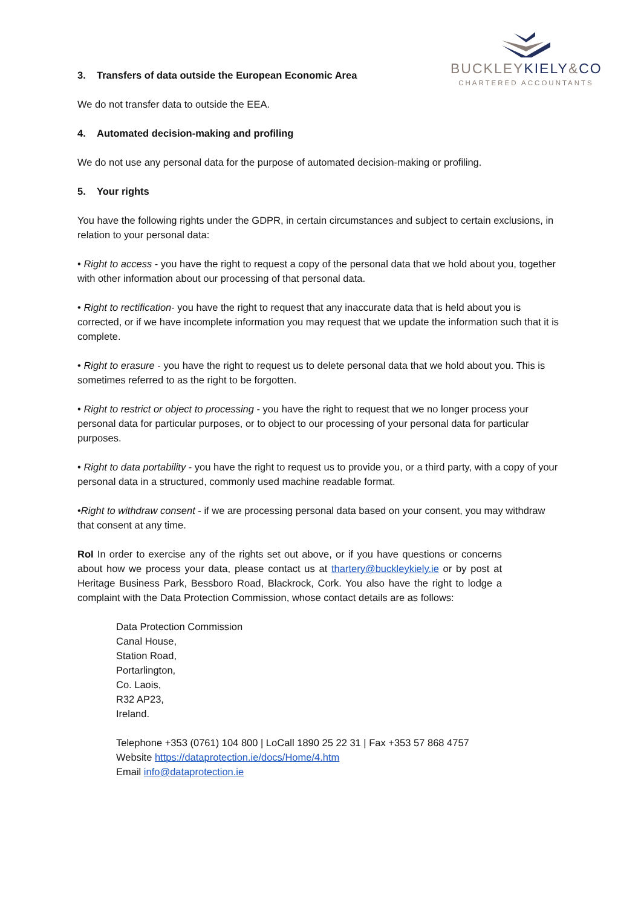BUCKLEYKIELY&CO
CHARTERED ACCOUNTANTS
3. Transfers of data outside the European Economic Area
We do not transfer data to outside the EEA.
4. Automated decision-making and profiling
We do not use any personal data for the purpose of automated decision-making or profiling.
5. Your rights
You have the following rights under the GDPR, in certain circumstances and subject to certain exclusions, in relation to your personal data:
• Right to access - you have the right to request a copy of the personal data that we hold about you, together with other information about our processing of that personal data.
• Right to rectification- you have the right to request that any inaccurate data that is held about you is corrected, or if we have incomplete information you may request that we update the information such that it is complete.
• Right to erasure - you have the right to request us to delete personal data that we hold about you. This is sometimes referred to as the right to be forgotten.
• Right to restrict or object to processing - you have the right to request that we no longer process your personal data for particular purposes, or to object to our processing of your personal data for particular purposes.
• Right to data portability - you have the right to request us to provide you, or a third party, with a copy of your personal data in a structured, commonly used machine readable format.
•Right to withdraw consent - if we are processing personal data based on your consent, you may withdraw that consent at any time.
RoI In order to exercise any of the rights set out above, or if you have questions or concerns about how we process your data, please contact us at thartery@buckleykiely.ie or by post at Heritage Business Park, Bessboro Road, Blackrock, Cork. You also have the right to lodge a complaint with the Data Protection Commission, whose contact details are as follows:
Data Protection Commission
Canal House,
Station Road,
Portarlington,
Co. Laois,
R32 AP23,
Ireland.
Telephone +353 (0761) 104 800 | LoCall 1890 25 22 31 | Fax +353 57 868 4757
Website https://dataprotection.ie/docs/Home/4.htm
Email info@dataprotection.ie